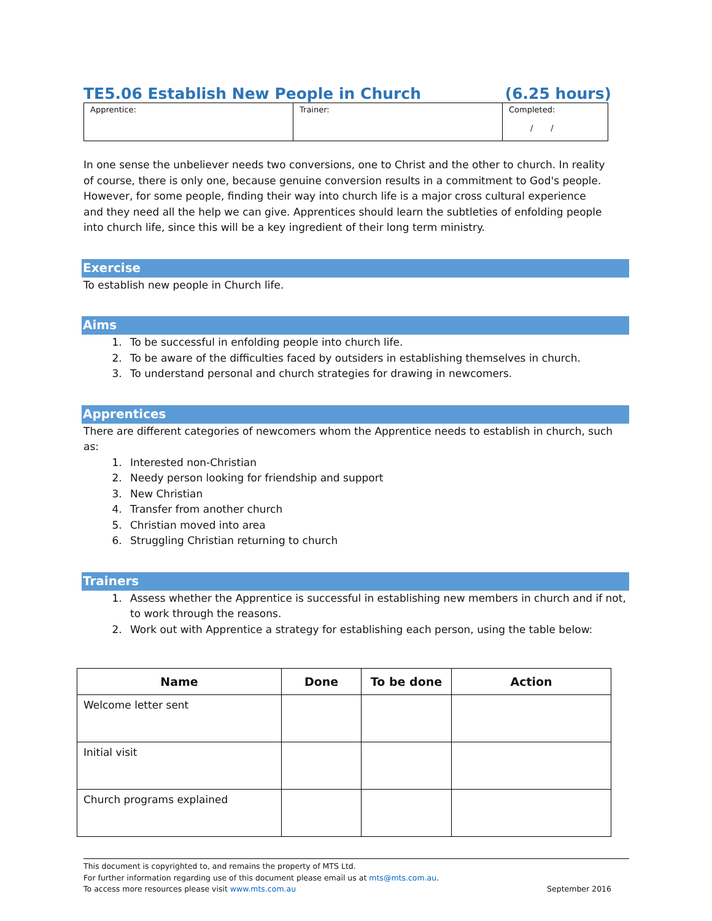TE5.06 Establish New People in Church (6.25 hours)
| Apprentice: | Trainer: | Completed: / / |
In one sense the unbeliever needs two conversions, one to Christ and the other to church. In reality of course, there is only one, because genuine conversion results in a commitment to God's people. However, for some people, finding their way into church life is a major cross cultural experience and they need all the help we can give. Apprentices should learn the subtleties of enfolding people into church life, since this will be a key ingredient of their long term ministry.
Exercise
To establish new people in Church life.
Aims
1. To be successful in enfolding people into church life.
2. To be aware of the difficulties faced by outsiders in establishing themselves in church.
3. To understand personal and church strategies for drawing in newcomers.
Apprentices
There are different categories of newcomers whom the Apprentice needs to establish in church, such as:
1. Interested non-Christian
2. Needy person looking for friendship and support
3. New Christian
4. Transfer from another church
5. Christian moved into area
6. Struggling Christian returning to church
Trainers
1. Assess whether the Apprentice is successful in establishing new members in church and if not, to work through the reasons.
2. Work out with Apprentice a strategy for establishing each person, using the table below:
| Name | Done | To be done | Action |
| --- | --- | --- | --- |
| Welcome letter sent | | | |
| Initial visit | | | |
| Church programs explained | | | |
This document is copyrighted to, and remains the property of MTS Ltd.
For further information regarding use of this document please email us at mts@mts.com.au.
To access more resources please visit www.mts.com.au September 2016